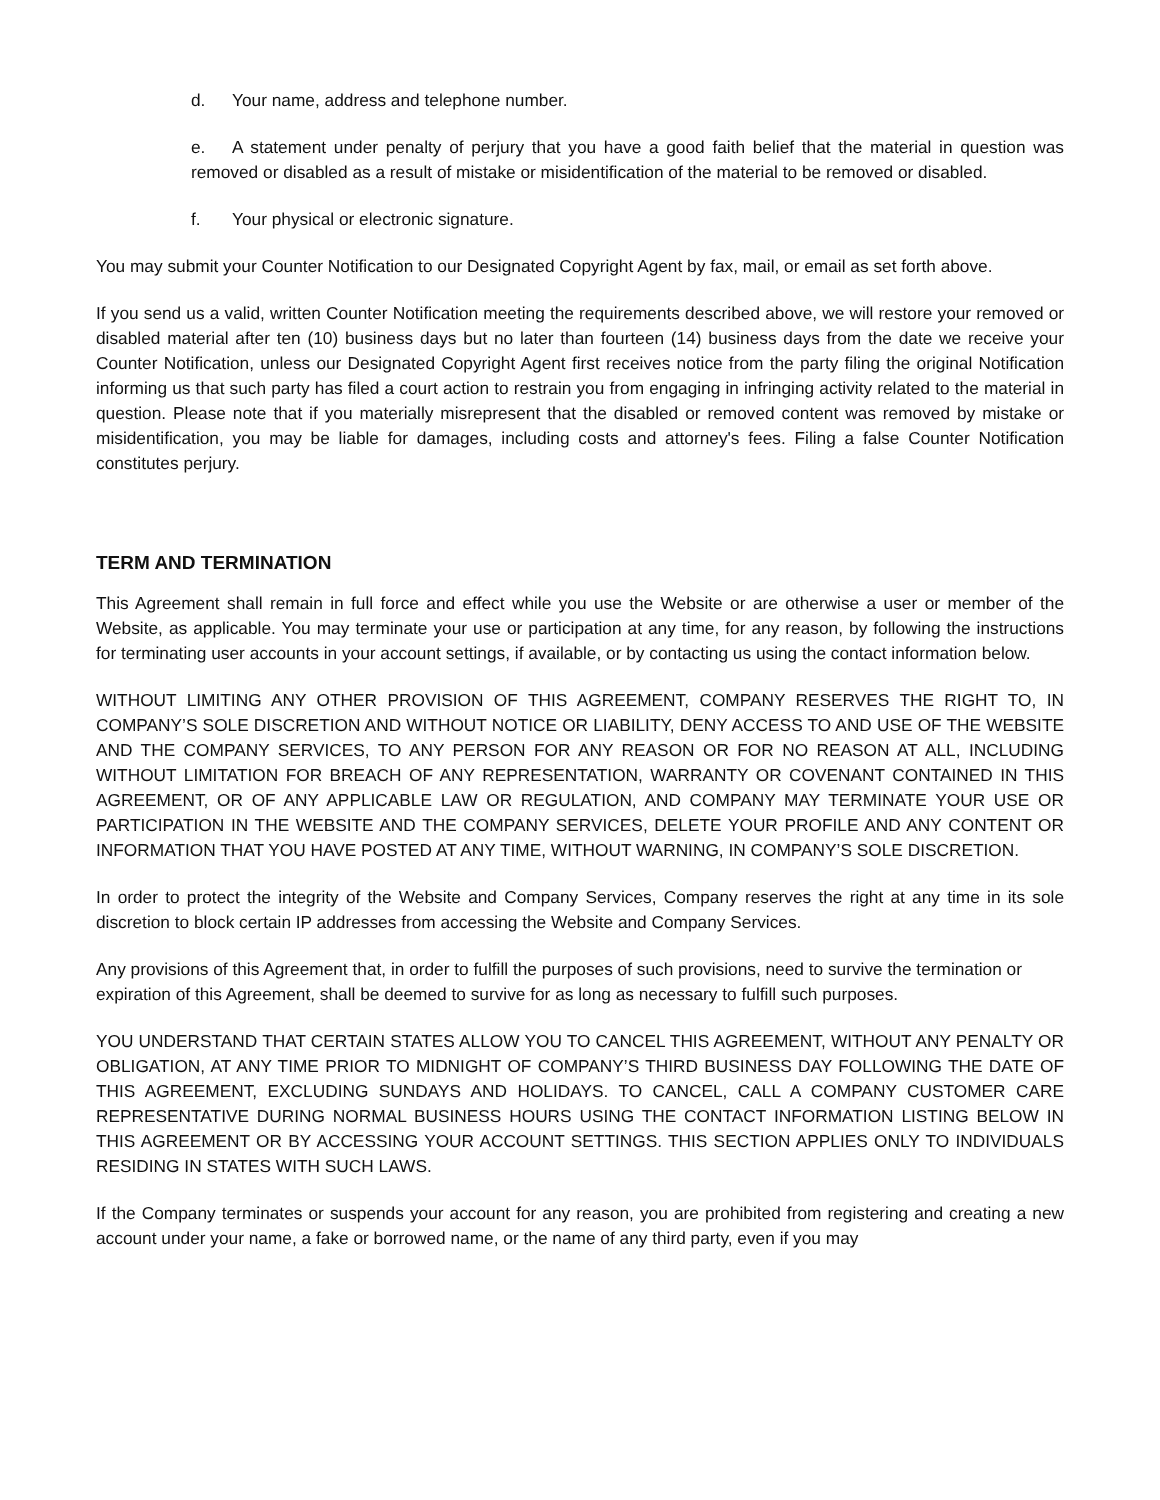d. Your name, address and telephone number.
e. A statement under penalty of perjury that you have a good faith belief that the material in question was removed or disabled as a result of mistake or misidentification of the material to be removed or disabled.
f. Your physical or electronic signature.
You may submit your Counter Notification to our Designated Copyright Agent by fax, mail, or email as set forth above.
If you send us a valid, written Counter Notification meeting the requirements described above, we will restore your removed or disabled material after ten (10) business days but no later than fourteen (14) business days from the date we receive your Counter Notification, unless our Designated Copyright Agent first receives notice from the party filing the original Notification informing us that such party has filed a court action to restrain you from engaging in infringing activity related to the material in question. Please note that if you materially misrepresent that the disabled or removed content was removed by mistake or misidentification, you may be liable for damages, including costs and attorney's fees. Filing a false Counter Notification constitutes perjury.
TERM AND TERMINATION
This Agreement shall remain in full force and effect while you use the Website or are otherwise a user or member of the Website, as applicable. You may terminate your use or participation at any time, for any reason, by following the instructions for terminating user accounts in your account settings, if available, or by contacting us using the contact information below.
WITHOUT LIMITING ANY OTHER PROVISION OF THIS AGREEMENT, COMPANY RESERVES THE RIGHT TO, IN COMPANY’S SOLE DISCRETION AND WITHOUT NOTICE OR LIABILITY, DENY ACCESS TO AND USE OF THE WEBSITE AND THE COMPANY SERVICES, TO ANY PERSON FOR ANY REASON OR FOR NO REASON AT ALL, INCLUDING WITHOUT LIMITATION FOR BREACH OF ANY REPRESENTATION, WARRANTY OR COVENANT CONTAINED IN THIS AGREEMENT, OR OF ANY APPLICABLE LAW OR REGULATION, AND COMPANY MAY TERMINATE YOUR USE OR PARTICIPATION IN THE WEBSITE AND THE COMPANY SERVICES, DELETE YOUR PROFILE AND ANY CONTENT OR INFORMATION THAT YOU HAVE POSTED AT ANY TIME, WITHOUT WARNING, IN COMPANY’S SOLE DISCRETION.
In order to protect the integrity of the Website and Company Services, Company reserves the right at any time in its sole discretion to block certain IP addresses from accessing the Website and Company Services.
Any provisions of this Agreement that, in order to fulfill the purposes of such provisions, need to survive the termination or expiration of this Agreement, shall be deemed to survive for as long as necessary to fulfill such purposes.
YOU UNDERSTAND THAT CERTAIN STATES ALLOW YOU TO CANCEL THIS AGREEMENT, WITHOUT ANY PENALTY OR OBLIGATION, AT ANY TIME PRIOR TO MIDNIGHT OF COMPANY’S THIRD BUSINESS DAY FOLLOWING THE DATE OF THIS AGREEMENT, EXCLUDING SUNDAYS AND HOLIDAYS. TO CANCEL, CALL A COMPANY CUSTOMER CARE REPRESENTATIVE DURING NORMAL BUSINESS HOURS USING THE CONTACT INFORMATION LISTING BELOW IN THIS AGREEMENT OR BY ACCESSING YOUR ACCOUNT SETTINGS. THIS SECTION APPLIES ONLY TO INDIVIDUALS RESIDING IN STATES WITH SUCH LAWS.
If the Company terminates or suspends your account for any reason, you are prohibited from registering and creating a new account under your name, a fake or borrowed name, or the name of any third party, even if you may